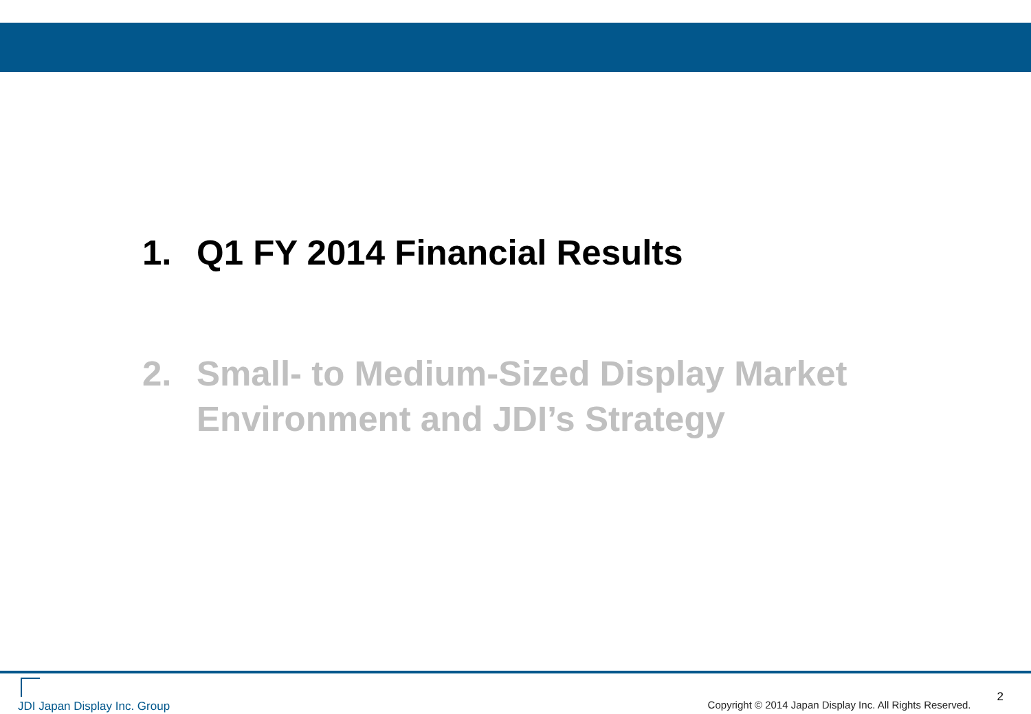1. Q1 FY 2014 Financial Results
2. Small- to Medium-Sized Display Market
Environment and JDI’s Strategy
JDI Japan Display Inc. Group
Copyright © 2014 Japan Display Inc. All Rights Reserved. 2